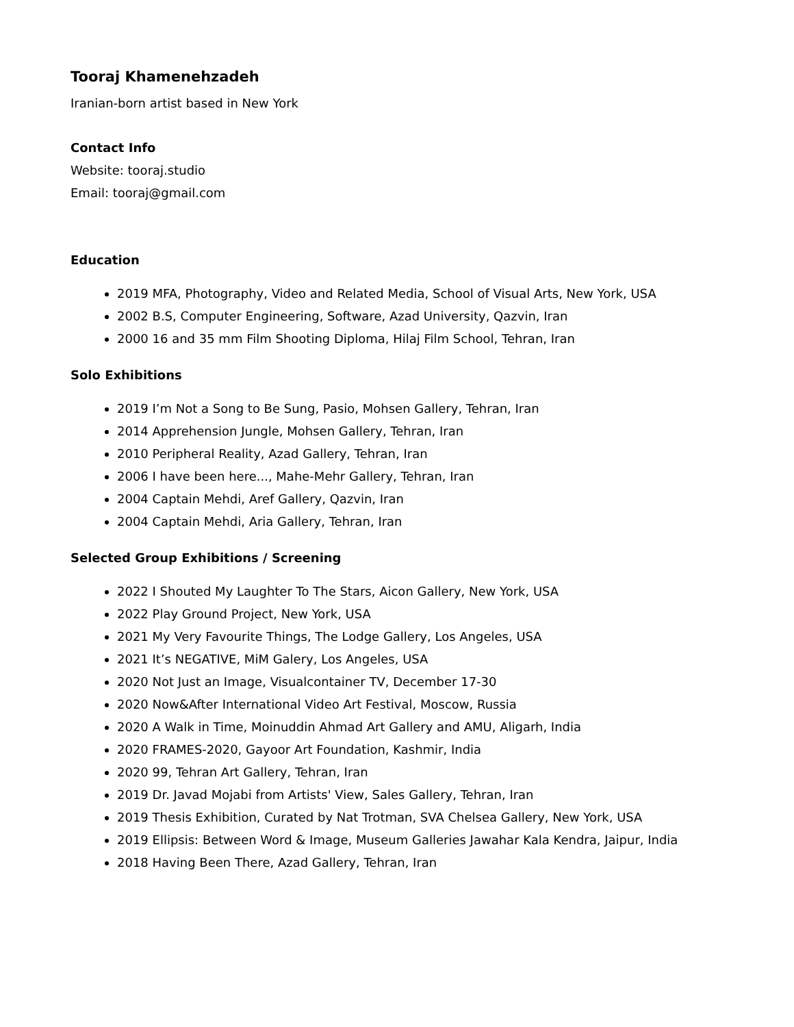Tooraj Khamenehzadeh
Iranian-born artist based in New York
Contact Info
Website: tooraj.studio
Email: tooraj@gmail.com
Education
2019 MFA, Photography, Video and Related Media, School of Visual Arts, New York, USA
2002 B.S, Computer Engineering, Software, Azad University, Qazvin, Iran
2000 16 and 35 mm Film Shooting Diploma, Hilaj Film School, Tehran, Iran
Solo Exhibitions
2019 I’m Not a Song to Be Sung, Pasio, Mohsen Gallery, Tehran, Iran
2014 Apprehension Jungle, Mohsen Gallery, Tehran, Iran
2010 Peripheral Reality, Azad Gallery, Tehran, Iran
2006 I have been here..., Mahe-Mehr Gallery, Tehran, Iran
2004 Captain Mehdi, Aref Gallery, Qazvin, Iran
2004 Captain Mehdi, Aria Gallery, Tehran, Iran
Selected Group Exhibitions / Screening
2022 I Shouted My Laughter To The Stars, Aicon Gallery, New York, USA
2022 Play Ground Project, New York, USA
2021 My Very Favourite Things, The Lodge Gallery, Los Angeles, USA
2021 It’s NEGATIVE, MiM Galery, Los Angeles, USA
2020 Not Just an Image, Visualcontainer TV, December 17-30
2020 Now&After International Video Art Festival, Moscow, Russia
2020 A Walk in Time, Moinuddin Ahmad Art Gallery and AMU, Aligarh, India
2020 FRAMES-2020, Gayoor Art Foundation, Kashmir, India
2020 99, Tehran Art Gallery, Tehran, Iran
2019 Dr. Javad Mojabi from Artists' View, Sales Gallery, Tehran, Iran
2019 Thesis Exhibition, Curated by Nat Trotman, SVA Chelsea Gallery, New York, USA
2019 Ellipsis: Between Word & Image, Museum Galleries Jawahar Kala Kendra, Jaipur, India
2018 Having Been There, Azad Gallery, Tehran, Iran